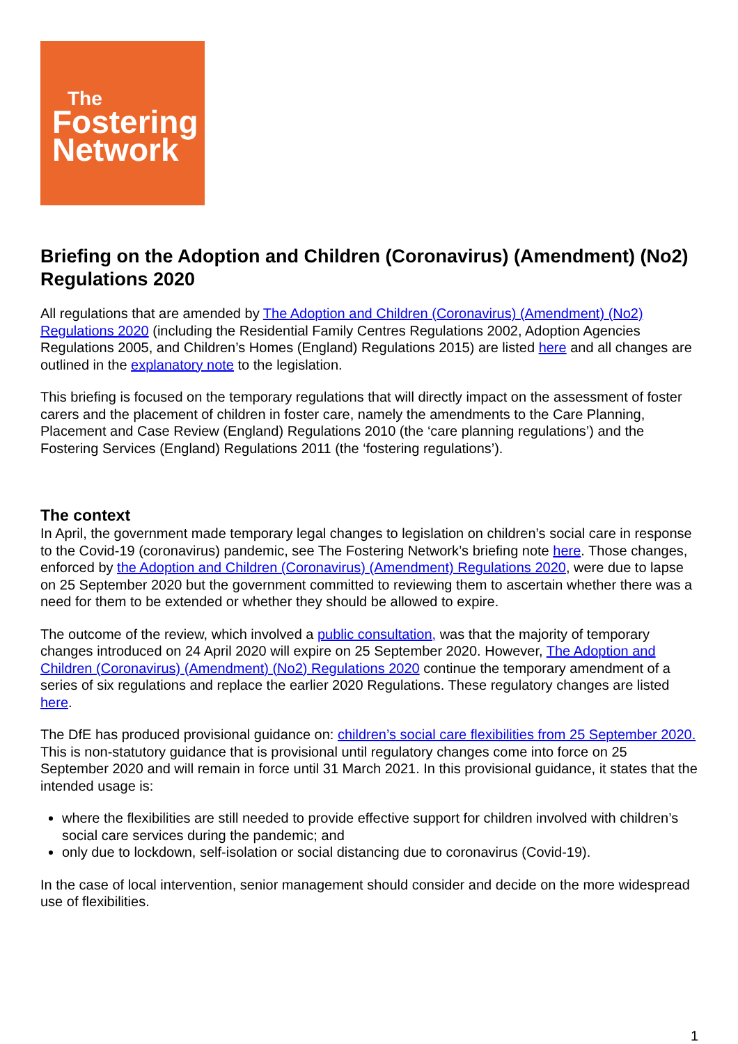The
Fostering
Network
Briefing on the Adoption and Children (Coronavirus) (Amendment) (No2) Regulations 2020
All regulations that are amended by The Adoption and Children (Coronavirus) (Amendment) (No2) Regulations 2020 (including the Residential Family Centres Regulations 2002, Adoption Agencies Regulations 2005, and Children’s Homes (England) Regulations 2015) are listed here and all changes are outlined in the explanatory note to the legislation.
This briefing is focused on the temporary regulations that will directly impact on the assessment of foster carers and the placement of children in foster care, namely the amendments to the Care Planning, Placement and Case Review (England) Regulations 2010 (the ‘care planning regulations’) and the Fostering Services (England) Regulations 2011 (the ‘fostering regulations’).
The context
In April, the government made temporary legal changes to legislation on children’s social care in response to the Covid-19 (coronavirus) pandemic, see The Fostering Network’s briefing note here. Those changes, enforced by the Adoption and Children (Coronavirus) (Amendment) Regulations 2020, were due to lapse on 25 September 2020 but the government committed to reviewing them to ascertain whether there was a need for them to be extended or whether they should be allowed to expire.
The outcome of the review, which involved a public consultation, was that the majority of temporary changes introduced on 24 April 2020 will expire on 25 September 2020. However, The Adoption and Children (Coronavirus) (Amendment) (No2) Regulations 2020 continue the temporary amendment of a series of six regulations and replace the earlier 2020 Regulations. These regulatory changes are listed here.
The DfE has produced provisional guidance on: children’s social care flexibilities from 25 September 2020. This is non-statutory guidance that is provisional until regulatory changes come into force on 25 September 2020 and will remain in force until 31 March 2021. In this provisional guidance, it states that the intended usage is:
where the flexibilities are still needed to provide effective support for children involved with children’s social care services during the pandemic; and
only due to lockdown, self-isolation or social distancing due to coronavirus (Covid-19).
In the case of local intervention, senior management should consider and decide on the more widespread use of flexibilities.
1